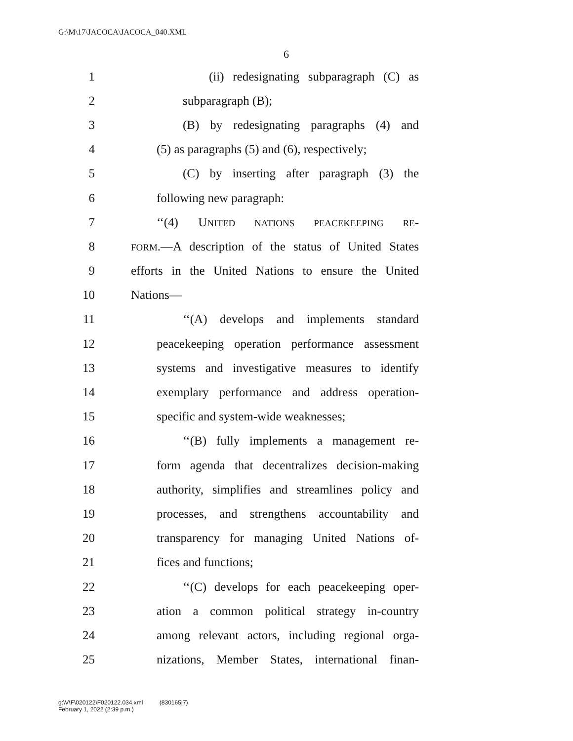G:\M\17\JACOCA\JACOCA_040.XML
6
1 (ii) redesignating subparagraph (C) as
2 subparagraph (B);
3 (B) by redesignating paragraphs (4) and
4 (5) as paragraphs (5) and (6), respectively;
5 (C) by inserting after paragraph (3) the
6 following new paragraph:
7 ‘‘(4) UNITED NATIONS PEACEKEEPING RE-
8 FORM.—A description of the status of United States
9 efforts in the United Nations to ensure the United
10 Nations—
11 ‘‘(A) develops and implements standard
12 peacekeeping operation performance assessment
13 systems and investigative measures to identify
14 exemplary performance and address operation-
15 specific and system-wide weaknesses;
16 ‘‘(B) fully implements a management re-
17 form agenda that decentralizes decision-making
18 authority, simplifies and streamlines policy and
19 processes, and strengthens accountability and
20 transparency for managing United Nations of-
21 fices and functions;
22 ‘‘(C) develops for each peacekeeping oper-
23 ation a common political strategy in-country
24 among relevant actors, including regional orga-
25 nizations, Member States, international finan-
g:\V\F\020122\F020122.034.xml (830165|7)
February 1, 2022 (2:39 p.m.)